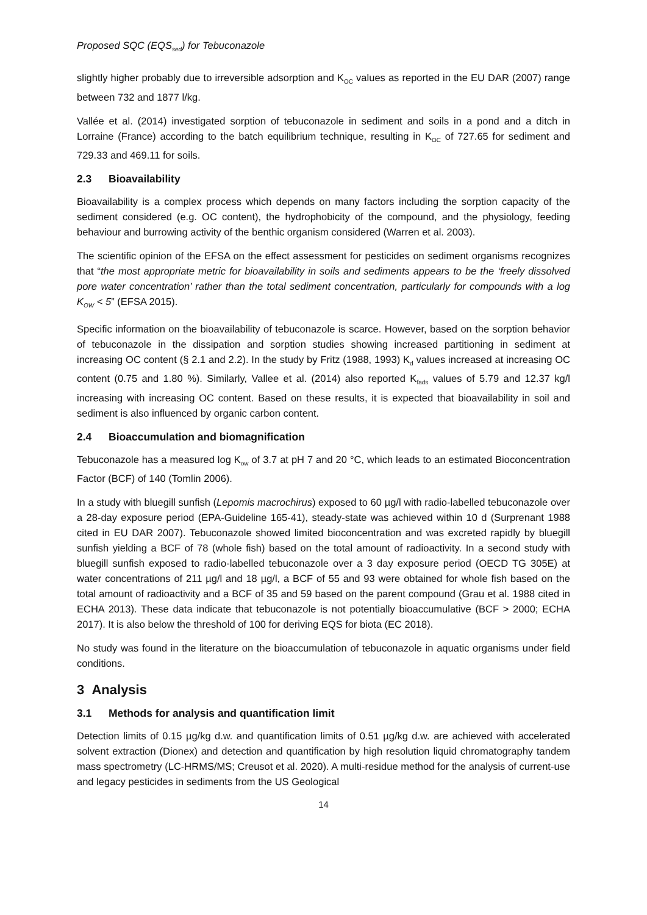Proposed SQC (EQS<sub>sed</sub>) for Tebuconazole
slightly higher probably due to irreversible adsorption and K<sub>OC</sub> values as reported in the EU DAR (2007) range between 732 and 1877 l/kg.
Vallée et al. (2014) investigated sorption of tebuconazole in sediment and soils in a pond and a ditch in Lorraine (France) according to the batch equilibrium technique, resulting in K<sub>OC</sub> of 727.65 for sediment and 729.33 and 469.11 for soils.
2.3 Bioavailability
Bioavailability is a complex process which depends on many factors including the sorption capacity of the sediment considered (e.g. OC content), the hydrophobicity of the compound, and the physiology, feeding behaviour and burrowing activity of the benthic organism considered (Warren et al. 2003).
The scientific opinion of the EFSA on the effect assessment for pesticides on sediment organisms recognizes that “the most appropriate metric for bioavailability in soils and sediments appears to be the ‘freely dissolved pore water concentration’ rather than the total sediment concentration, particularly for compounds with a log K<sub>OW</sub> < 5” (EFSA 2015).
Specific information on the bioavailability of tebuconazole is scarce. However, based on the sorption behavior of tebuconazole in the dissipation and sorption studies showing increased partitioning in sediment at increasing OC content (§ 2.1 and 2.2). In the study by Fritz (1988, 1993) K<sub>d</sub> values increased at increasing OC content (0.75 and 1.80 %). Similarly, Vallee et al. (2014) also reported K<sub>fads</sub> values of 5.79 and 12.37 kg/l increasing with increasing OC content. Based on these results, it is expected that bioavailability in soil and sediment is also influenced by organic carbon content.
2.4 Bioaccumulation and biomagnification
Tebuconazole has a measured log K<sub>ow</sub> of 3.7 at pH 7 and 20 °C, which leads to an estimated Bioconcentration Factor (BCF) of 140 (Tomlin 2006).
In a study with bluegill sunfish (Lepomis macrochirus) exposed to 60 µg/l with radio-labelled tebuconazole over a 28-day exposure period (EPA-Guideline 165-41), steady-state was achieved within 10 d (Surprenant 1988 cited in EU DAR 2007). Tebuconazole showed limited bioconcentration and was excreted rapidly by bluegill sunfish yielding a BCF of 78 (whole fish) based on the total amount of radioactivity. In a second study with bluegill sunfish exposed to radio-labelled tebuconazole over a 3 day exposure period (OECD TG 305E) at water concentrations of 211 µg/l and 18 µg/l, a BCF of 55 and 93 were obtained for whole fish based on the total amount of radioactivity and a BCF of 35 and 59 based on the parent compound (Grau et al. 1988 cited in ECHA 2013). These data indicate that tebuconazole is not potentially bioaccumulative (BCF > 2000; ECHA 2017). It is also below the threshold of 100 for deriving EQS for biota (EC 2018).
No study was found in the literature on the bioaccumulation of tebuconazole in aquatic organisms under field conditions.
3 Analysis
3.1 Methods for analysis and quantification limit
Detection limits of 0.15 µg/kg d.w. and quantification limits of 0.51 µg/kg d.w. are achieved with accelerated solvent extraction (Dionex) and detection and quantification by high resolution liquid chromatography tandem mass spectrometry (LC-HRMS/MS; Creusot et al. 2020). A multi-residue method for the analysis of current-use and legacy pesticides in sediments from the US Geological
14